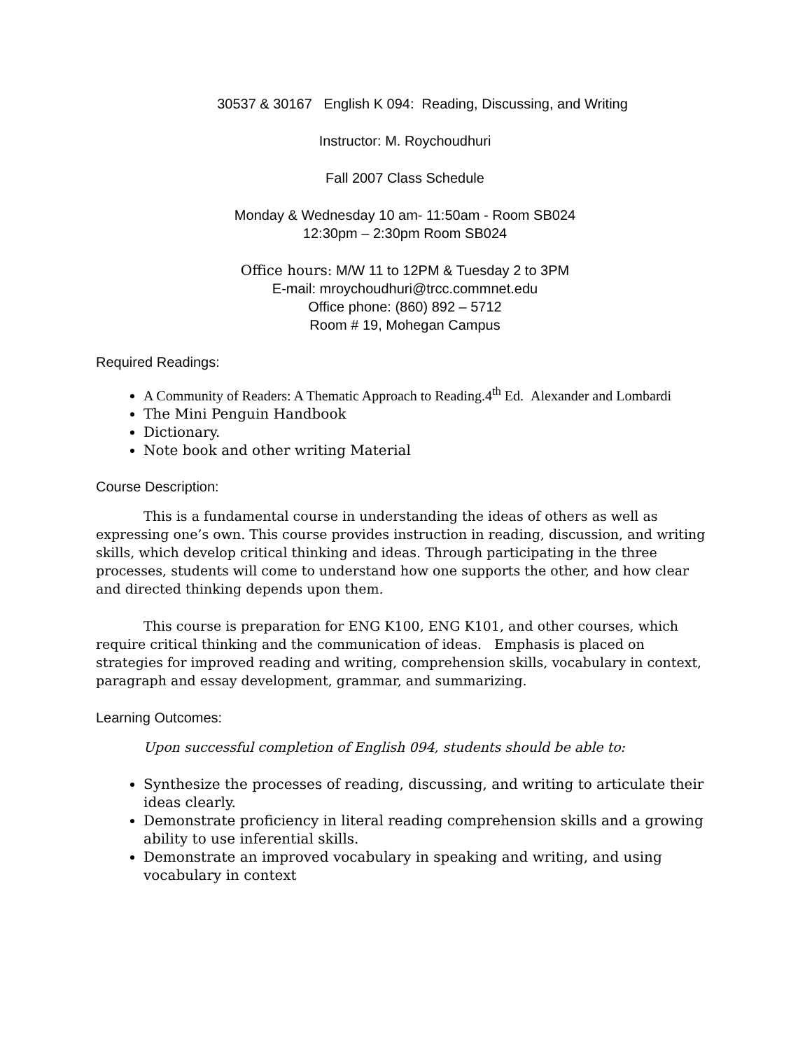30537 & 30167 English K 094: Reading, Discussing, and Writing
Instructor: M. Roychoudhuri
Fall 2007 Class Schedule
Monday & Wednesday 10 am- 11:50am - Room SB024
12:30pm – 2:30pm Room SB024
Office hours: M/W 11 to 12PM & Tuesday 2 to 3PM
E-mail: mroychoudhuri@trcc.commnet.edu
Office phone: (860) 892 – 5712
Room # 19, Mohegan Campus
Required Readings:
A Community of Readers: A Thematic Approach to Reading.4<sup>th</sup> Ed. Alexander and Lombardi
The Mini Penguin Handbook
Dictionary.
Note book and other writing Material
Course Description:
This is a fundamental course in understanding the ideas of others as well as expressing one’s own. This course provides instruction in reading, discussion, and writing skills, which develop critical thinking and ideas. Through participating in the three processes, students will come to understand how one supports the other, and how clear and directed thinking depends upon them.
This course is preparation for ENG K100, ENG K101, and other courses, which require critical thinking and the communication of ideas. Emphasis is placed on strategies for improved reading and writing, comprehension skills, vocabulary in context, paragraph and essay development, grammar, and summarizing.
Learning Outcomes:
Upon successful completion of English 094, students should be able to:
Synthesize the processes of reading, discussing, and writing to articulate their ideas clearly.
Demonstrate proficiency in literal reading comprehension skills and a growing ability to use inferential skills.
Demonstrate an improved vocabulary in speaking and writing, and using vocabulary in context